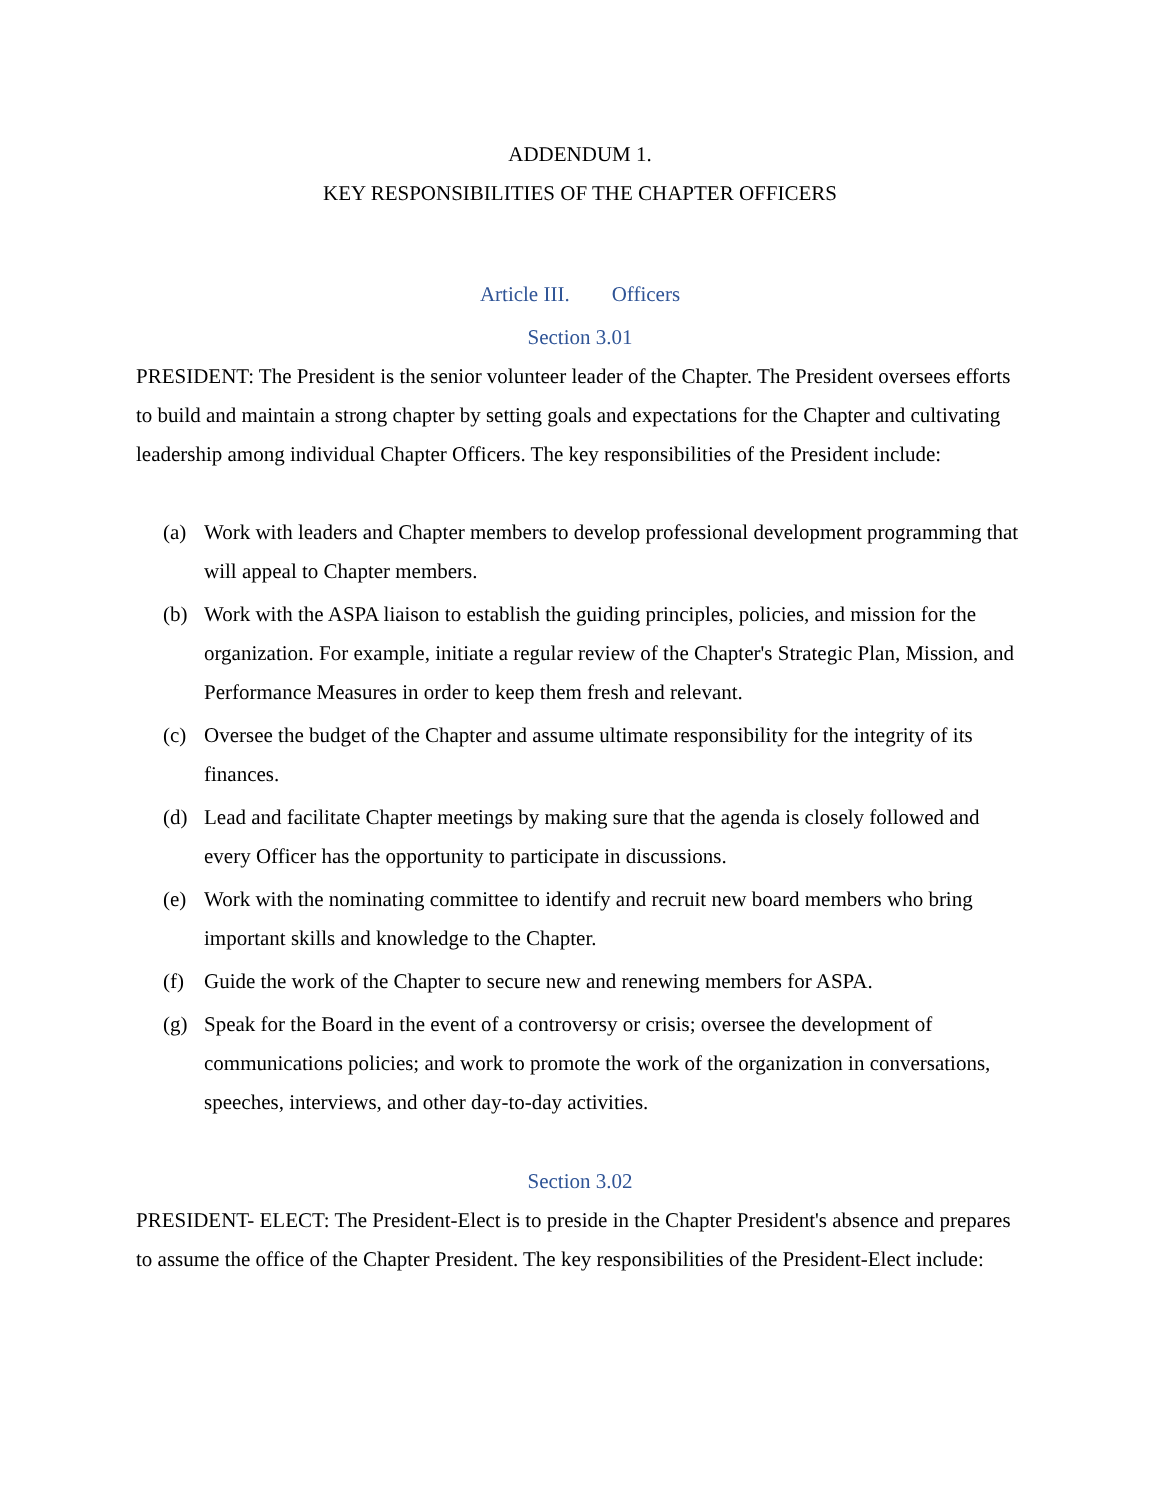ADDENDUM 1.
KEY RESPONSIBILITIES OF THE CHAPTER OFFICERS
Article III. Officers
Section 3.01
PRESIDENT: The President is the senior volunteer leader of the Chapter. The President oversees efforts to build and maintain a strong chapter by setting goals and expectations for the Chapter and cultivating leadership among individual Chapter Officers. The key responsibilities of the President include:
(a) Work with leaders and Chapter members to develop professional development programming that will appeal to Chapter members.
(b) Work with the ASPA liaison to establish the guiding principles, policies, and mission for the organization. For example, initiate a regular review of the Chapter's Strategic Plan, Mission, and Performance Measures in order to keep them fresh and relevant.
(c) Oversee the budget of the Chapter and assume ultimate responsibility for the integrity of its finances.
(d) Lead and facilitate Chapter meetings by making sure that the agenda is closely followed and every Officer has the opportunity to participate in discussions.
(e) Work with the nominating committee to identify and recruit new board members who bring important skills and knowledge to the Chapter.
(f) Guide the work of the Chapter to secure new and renewing members for ASPA.
(g) Speak for the Board in the event of a controversy or crisis; oversee the development of communications policies; and work to promote the work of the organization in conversations, speeches, interviews, and other day-to-day activities.
Section 3.02
PRESIDENT- ELECT: The President-Elect is to preside in the Chapter President's absence and prepares to assume the office of the Chapter President. The key responsibilities of the President-Elect include: